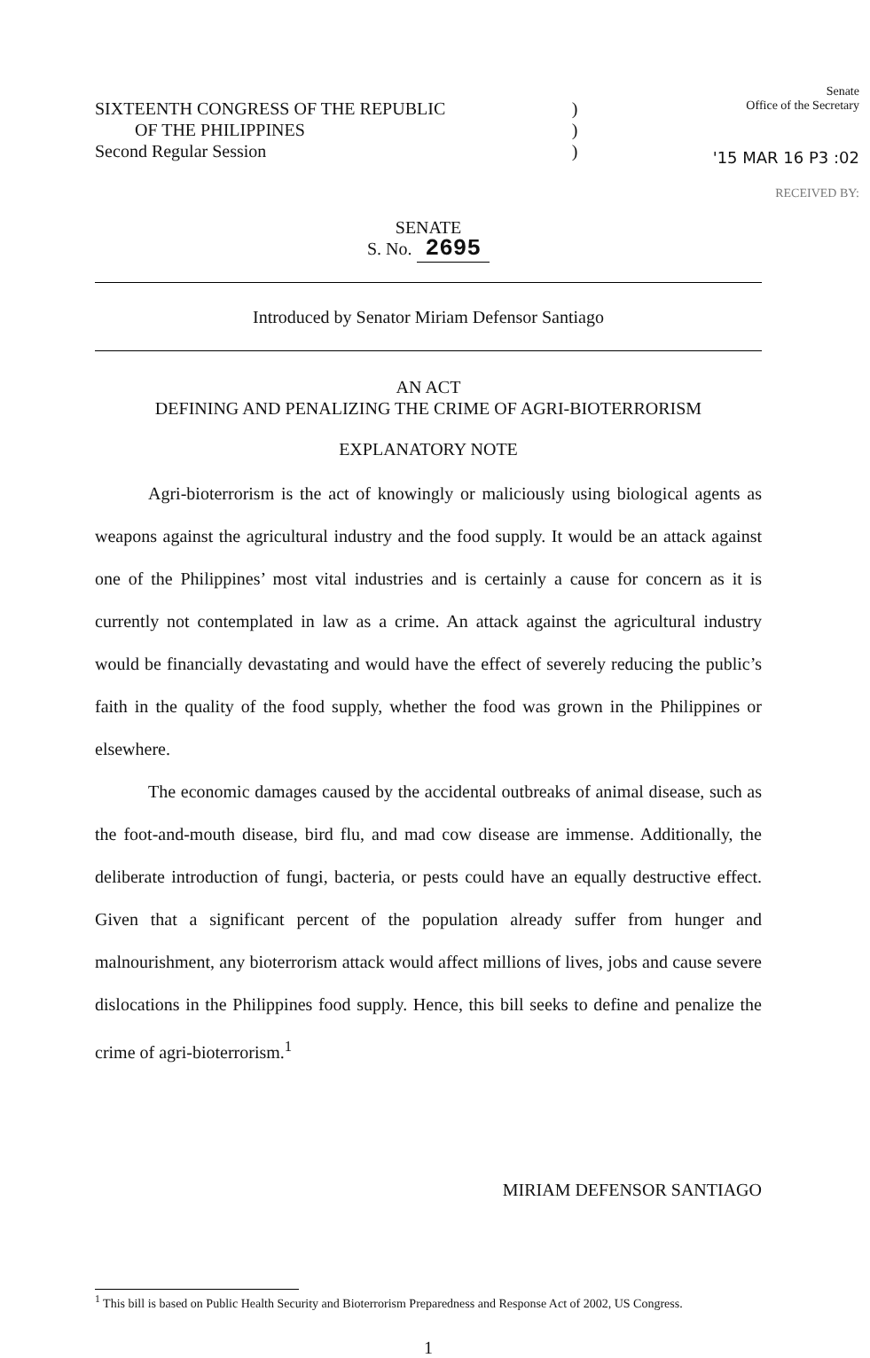SIXTEENTH CONGRESS OF THE REPUBLIC
OF THE PHILIPPINES
Second Regular Session
)
)
)
Senate
Office of the Secretary
'15 MAR 16 P3 :02
RECEIVED BY:
SENATE
S. No. 2695
Introduced by Senator Miriam Defensor Santiago
AN ACT
DEFINING AND PENALIZING THE CRIME OF AGRI-BIOTERRORISM
EXPLANATORY NOTE
Agri-bioterrorism is the act of knowingly or maliciously using biological agents as weapons against the agricultural industry and the food supply. It would be an attack against one of the Philippines’ most vital industries and is certainly a cause for concern as it is currently not contemplated in law as a crime. An attack against the agricultural industry would be financially devastating and would have the effect of severely reducing the public’s faith in the quality of the food supply, whether the food was grown in the Philippines or elsewhere.
The economic damages caused by the accidental outbreaks of animal disease, such as the foot-and-mouth disease, bird flu, and mad cow disease are immense. Additionally, the deliberate introduction of fungi, bacteria, or pests could have an equally destructive effect. Given that a significant percent of the population already suffer from hunger and malnourishment, any bioterrorism attack would affect millions of lives, jobs and cause severe dislocations in the Philippines food supply. Hence, this bill seeks to define and penalize the crime of agri-bioterrorism.<sup>1</sup>
MIRIAM DEFENSOR SANTIAGO
<sup>1</sup> This bill is based on Public Health Security and Bioterrorism Preparedness and Response Act of 2002, US Congress.
1